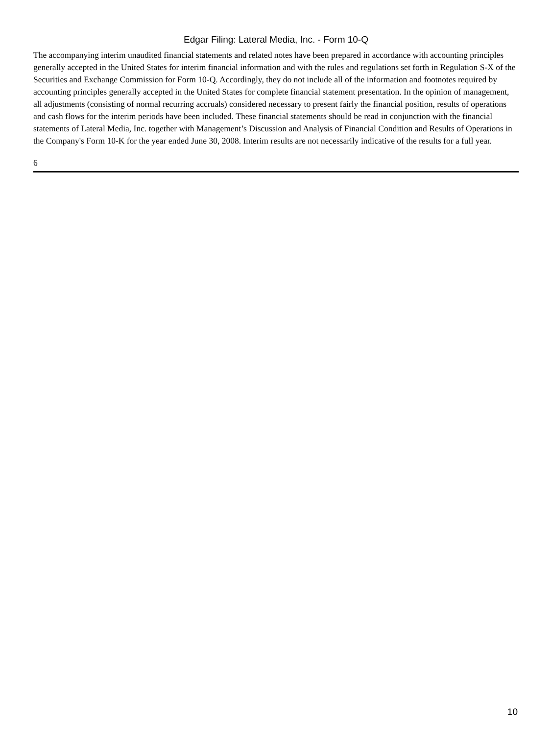Edgar Filing: Lateral Media, Inc. - Form 10-Q
The accompanying interim unaudited financial statements and related notes have been prepared in accordance with accounting principles generally accepted in the United States for interim financial information and with the rules and regulations set forth in Regulation S-X of the Securities and Exchange Commission for Form 10-Q. Accordingly, they do not include all of the information and footnotes required by accounting principles generally accepted in the United States for complete financial statement presentation. In the opinion of management, all adjustments (consisting of normal recurring accruals) considered necessary to present fairly the financial position, results of operations and cash flows for the interim periods have been included. These financial statements should be read in conjunction with the financial statements of Lateral Media, Inc. together with Management’s Discussion and Analysis of Financial Condition and Results of Operations in the Company's Form 10-K for the year ended June 30, 2008. Interim results are not necessarily indicative of the results for a full year.
6
10